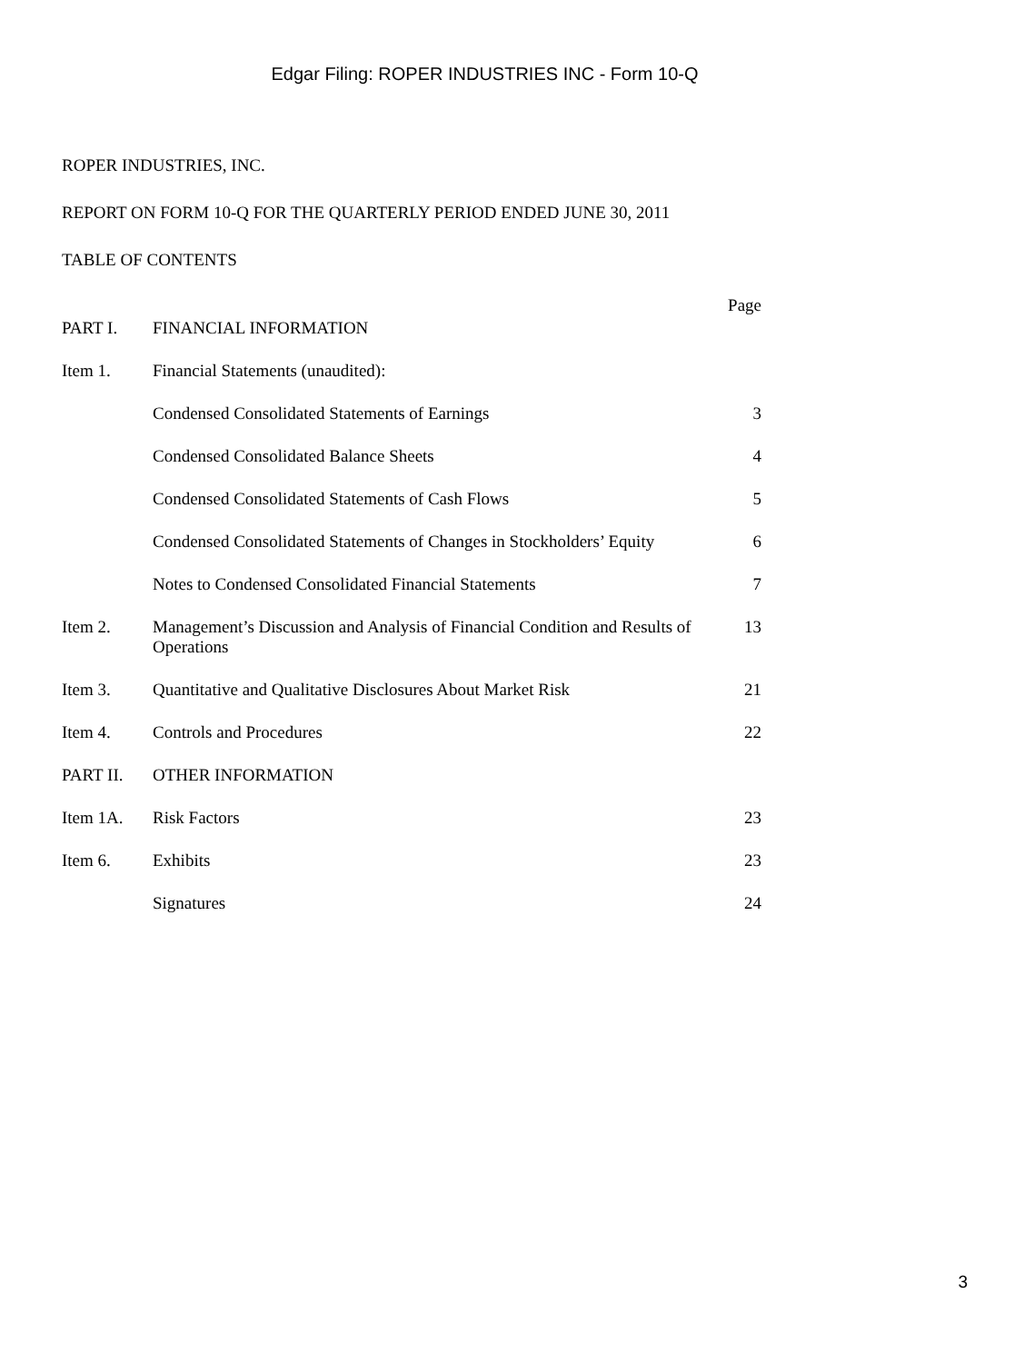Edgar Filing: ROPER INDUSTRIES INC - Form 10-Q
ROPER INDUSTRIES, INC.
REPORT ON FORM 10-Q FOR THE QUARTERLY PERIOD ENDED JUNE 30, 2011
TABLE OF CONTENTS
| | | Page |
| PART I. | FINANCIAL INFORMATION | |
| Item 1. | Financial Statements (unaudited): | |
| | Condensed Consolidated Statements of Earnings | 3 |
| | Condensed Consolidated Balance Sheets | 4 |
| | Condensed Consolidated Statements of Cash Flows | 5 |
| | Condensed Consolidated Statements of Changes in Stockholders’ Equity | 6 |
| | Notes to Condensed Consolidated Financial Statements | 7 |
| Item 2. | Management’s Discussion and Analysis of Financial Condition and Results of Operations | 13 |
| Item 3. | Quantitative and Qualitative Disclosures About Market Risk | 21 |
| Item 4. | Controls and Procedures | 22 |
| PART II. | OTHER INFORMATION | |
| Item 1A. | Risk Factors | 23 |
| Item 6. | Exhibits | 23 |
| | Signatures | 24 |
3